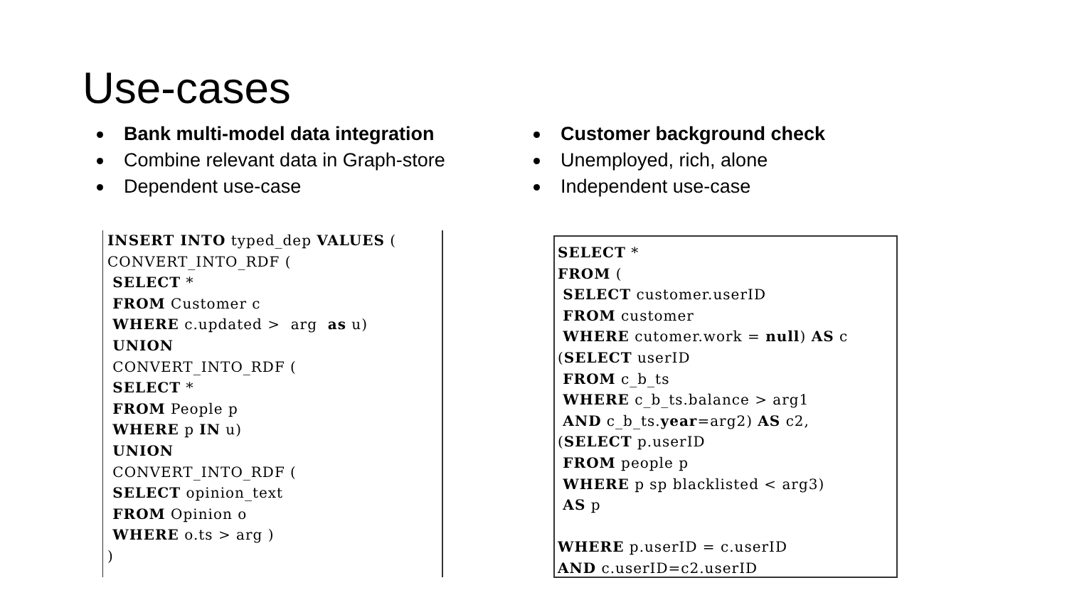Use-cases
Bank multi-model data integration
Combine relevant data in Graph-store
Dependent use-case
Customer background check
Unemployed, rich, alone
Independent use-case
INSERT INTO typed_dep VALUES (
CONVERT_INTO_RDF (
 SELECT *
 FROM Customer c
 WHERE c.updated >  arg  as u)
 UNION
 CONVERT_INTO_RDF (
 SELECT *
 FROM People p
 WHERE p IN u)
 UNION
 CONVERT_INTO_RDF (
 SELECT opinion_text
 FROM Opinion o
 WHERE o.ts > arg )
)
SELECT *
FROM (
 SELECT customer.userID
 FROM customer
 WHERE cutomer.work = null) AS c
(SELECT userID
 FROM c_b_ts
 WHERE c_b_ts.balance > arg1
 AND c_b_ts.year=arg2) AS c2,
(SELECT p.userID
 FROM people p
 WHERE p sp blacklisted < arg3)
 AS p

WHERE p.userID = c.userID
AND c.userID=c2.userID